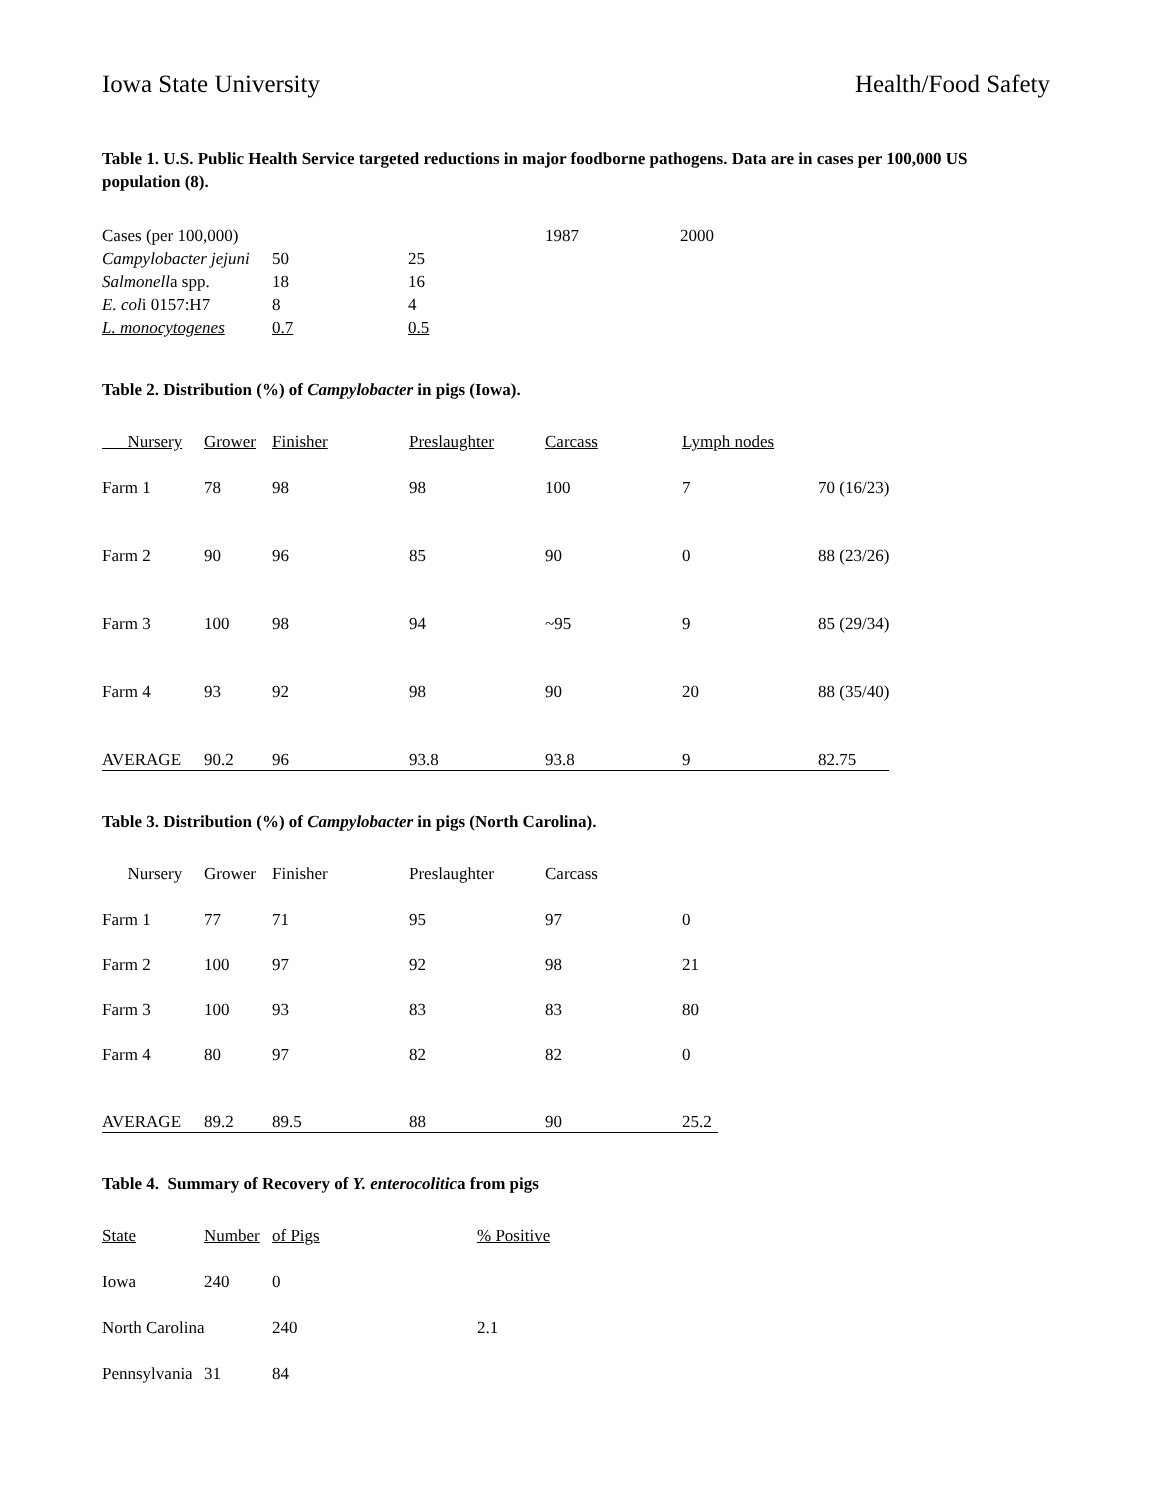Iowa State University Health/Food Safety
Table 1. U.S. Public Health Service targeted reductions in major foodborne pathogens. Data are in cases per 100,000 US population (8).
| Cases (per 100,000) | | | 1987 | 2000 |
| --- | --- | --- | --- | --- |
| Campylobacter jejuni | 50 | 25 | | |
| Salmonell a spp. | 18 | 16 | | |
| E. col i 0157:H7 | 8 | 4 | | |
| L. monocytogenes | 0.7 | 0.5 | | |
Table 2. Distribution (%) of Campylobacter in pigs (Iowa).
| Nursery | Grower | Finisher | Preslaughter | Carcass | Lymph nodes | |
| --- | --- | --- | --- | --- | --- | --- |
| Farm 1 | 78 | 98 | 98 | 100 | 7 | 70 (16/23) |
| Farm 2 | 90 | 96 | 85 | 90 | 0 | 88 (23/26) |
| Farm 3 | 100 | 98 | 94 | ~95 | 9 | 85 (29/34) |
| Farm 4 | 93 | 92 | 98 | 90 | 20 | 88 (35/40) |
| AVERAGE | 90.2 | 96 | 93.8 | 93.8 | 9 | 82.75 |
Table 3. Distribution (%) of Campylobacter in pigs (North Carolina).
| Nursery | Grower | Finisher | Preslaughter | Carcass | |
| --- | --- | --- | --- | --- | --- |
| Farm 1 | 77 | 71 | 95 | 97 | 0 |
| Farm 2 | 100 | 97 | 92 | 98 | 21 |
| Farm 3 | 100 | 93 | 83 | 83 | 80 |
| Farm 4 | 80 | 97 | 82 | 82 | 0 |
| AVERAGE | 89.2 | 89.5 | 88 | 90 | 25.2 |
Table 4. Summary of Recovery of Y. enterocolitica from pigs
| State | Number | of Pigs | % Positive |
| --- | --- | --- | --- |
| Iowa | 240 | 0 | |
| North Carolina | | 240 | 2.1 |
| Pennsylvania | 31 | 84 | |